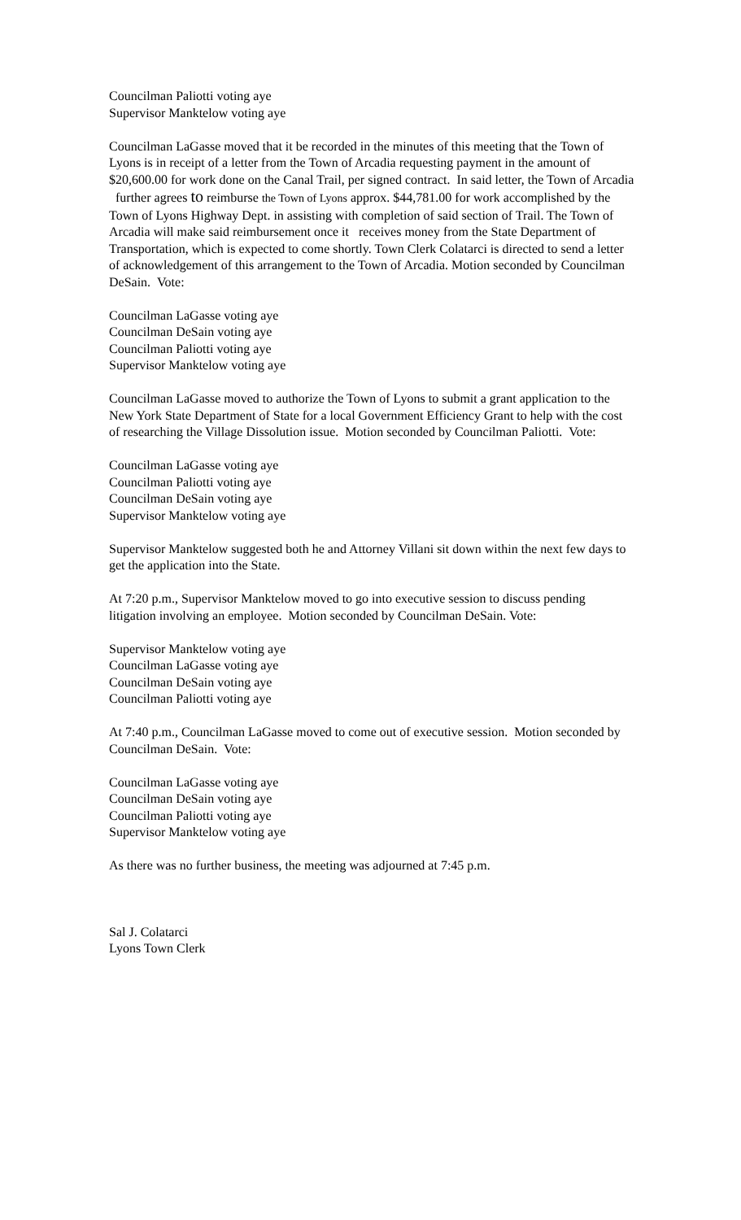Councilman Paliotti voting aye
Supervisor Manktelow voting aye
Councilman LaGasse moved that it be recorded in the minutes of this meeting that the Town of Lyons is in receipt of a letter from the Town of Arcadia requesting payment in the amount of $20,600.00 for work done on the Canal Trail, per signed contract. In said letter, the Town of Arcadia further agrees to reimburse the Town of Lyons approx. $44,781.00 for work accomplished by the Town of Lyons Highway Dept. in assisting with completion of said section of Trail. The Town of Arcadia will make said reimbursement once it receives money from the State Department of Transportation, which is expected to come shortly. Town Clerk Colatarci is directed to send a letter of acknowledgement of this arrangement to the Town of Arcadia. Motion seconded by Councilman DeSain. Vote:
Councilman LaGasse voting aye
Councilman DeSain voting aye
Councilman Paliotti voting aye
Supervisor Manktelow voting aye
Councilman LaGasse moved to authorize the Town of Lyons to submit a grant application to the New York State Department of State for a local Government Efficiency Grant to help with the cost of researching the Village Dissolution issue. Motion seconded by Councilman Paliotti. Vote:
Councilman LaGasse voting aye
Councilman Paliotti voting aye
Councilman DeSain voting aye
Supervisor Manktelow voting aye
Supervisor Manktelow suggested both he and Attorney Villani sit down within the next few days to get the application into the State.
At 7:20 p.m., Supervisor Manktelow moved to go into executive session to discuss pending litigation involving an employee. Motion seconded by Councilman DeSain. Vote:
Supervisor Manktelow voting aye
Councilman LaGasse voting aye
Councilman DeSain voting aye
Councilman Paliotti voting aye
At 7:40 p.m., Councilman LaGasse moved to come out of executive session. Motion seconded by Councilman DeSain. Vote:
Councilman LaGasse voting aye
Councilman DeSain voting aye
Councilman Paliotti voting aye
Supervisor Manktelow voting aye
As there was no further business, the meeting was adjourned at 7:45 p.m.
Sal J. Colatarci
Lyons Town Clerk